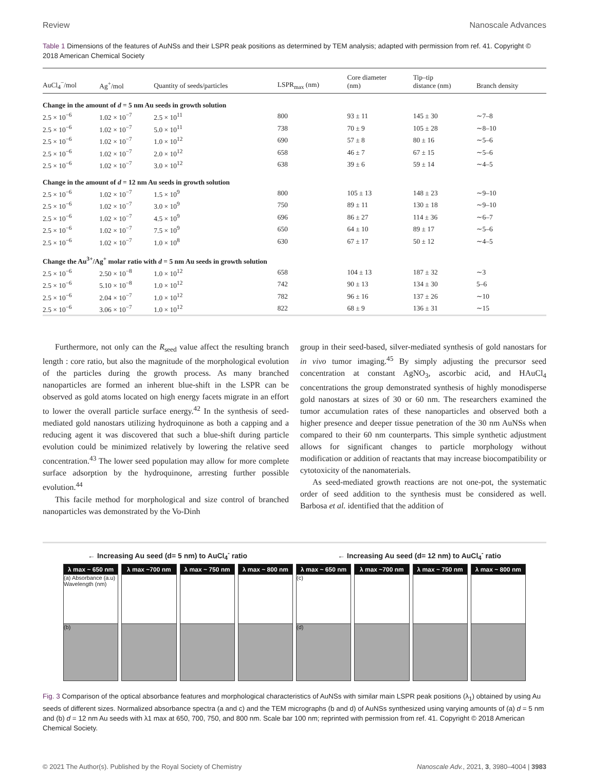Review Nanoscale Advances
Table 1 Dimensions of the features of AuNSs and their LSPR peak positions as determined by TEM analysis; adapted with permission from ref. 41. Copyright © 2018 American Chemical Society
| AuCl<sub>4</sub><sup>−</sup>/mol | Ag<sup>+</sup>/mol | Quantity of seeds/particles | LSPR<sub>max</sub> (nm) | Core diameter (nm) | Tip–tip distance (nm) | Branch density |
| --- | --- | --- | --- | --- | --- | --- |
| Change in the amount of d = 5 nm Au seeds in growth solution | | | | | | |
| 2.5 × 10<sup>−6</sup> | 1.02 × 10<sup>−7</sup> | 2.5 × 10<sup>11</sup> | 800 | 93 ± 11 | 145 ± 30 | ∼7–8 |
| 2.5 × 10<sup>−6</sup> | 1.02 × 10<sup>−7</sup> | 5.0 × 10<sup>11</sup> | 738 | 70 ± 9 | 105 ± 28 | ∼8–10 |
| 2.5 × 10<sup>−6</sup> | 1.02 × 10<sup>−7</sup> | 1.0 × 10<sup>12</sup> | 690 | 57 ± 8 | 80 ± 16 | ∼5–6 |
| 2.5 × 10<sup>−6</sup> | 1.02 × 10<sup>−7</sup> | 2.0 × 10<sup>12</sup> | 658 | 46 ± 7 | 67 ± 15 | ∼5–6 |
| 2.5 × 10<sup>−6</sup> | 1.02 × 10<sup>−7</sup> | 3.0 × 10<sup>12</sup> | 638 | 39 ± 6 | 59 ± 14 | ∼4–5 |
| Change in the amount of d = 12 nm Au seeds in growth solution | | | | | | |
| 2.5 × 10<sup>−6</sup> | 1.02 × 10<sup>−7</sup> | 1.5 × 10<sup>9</sup> | 800 | 105 ± 13 | 148 ± 23 | ∼9–10 |
| 2.5 × 10<sup>−6</sup> | 1.02 × 10<sup>−7</sup> | 3.0 × 10<sup>9</sup> | 750 | 89 ± 11 | 130 ± 18 | ∼9–10 |
| 2.5 × 10<sup>−6</sup> | 1.02 × 10<sup>−7</sup> | 4.5 × 10<sup>9</sup> | 696 | 86 ± 27 | 114 ± 36 | ∼6–7 |
| 2.5 × 10<sup>−6</sup> | 1.02 × 10<sup>−7</sup> | 7.5 × 10<sup>9</sup> | 650 | 64 ± 10 | 89 ± 17 | ∼5–6 |
| 2.5 × 10<sup>−6</sup> | 1.02 × 10<sup>−7</sup> | 1.0 × 10<sup>8</sup> | 630 | 67 ± 17 | 50 ± 12 | ∼4–5 |
| Change the Au<sup>3+</sup>/Ag<sup>+</sup> molar ratio with d = 5 nm Au seeds in growth solution | | | | | | |
| 2.5 × 10<sup>−6</sup> | 2.50 × 10<sup>−8</sup> | 1.0 × 10<sup>12</sup> | 658 | 104 ± 13 | 187 ± 32 | ∼3 |
| 2.5 × 10<sup>−6</sup> | 5.10 × 10<sup>−8</sup> | 1.0 × 10<sup>12</sup> | 742 | 90 ± 13 | 134 ± 30 | 5–6 |
| 2.5 × 10<sup>−6</sup> | 2.04 × 10<sup>−7</sup> | 1.0 × 10<sup>12</sup> | 782 | 96 ± 16 | 137 ± 26 | ∼10 |
| 2.5 × 10<sup>−6</sup> | 3.06 × 10<sup>−7</sup> | 1.0 × 10<sup>12</sup> | 822 | 68 ± 9 | 136 ± 31 | ∼15 |
Furthermore, not only can the R<sub>seed</sub> value affect the resulting branch length : core ratio, but also the magnitude of the morphological evolution of the particles during the growth process. As many branched nanoparticles are formed an inherent blue-shift in the LSPR can be observed as gold atoms located on high energy facets migrate in an effort to lower the overall particle surface energy.<sup>42</sup> In the synthesis of seed-mediated gold nanostars utilizing hydroquinone as both a capping and a reducing agent it was discovered that such a blue-shift during particle evolution could be minimized relatively by lowering the relative seed concentration.<sup>43</sup> The lower seed population may allow for more complete surface adsorption by the hydroquinone, arresting further possible evolution.<sup>44</sup>
This facile method for morphological and size control of branched nanoparticles was demonstrated by the Vo-Dinh
group in their seed-based, silver-mediated synthesis of gold nanostars for in vivo tumor imaging.<sup>45</sup> By simply adjusting the precursor seed concentration at constant AgNO<sub>3</sub>, ascorbic acid, and HAuCl<sub>4</sub> concentrations the group demonstrated synthesis of highly monodisperse gold nanostars at sizes of 30 or 60 nm. The researchers examined the tumor accumulation rates of these nanoparticles and observed both a higher presence and deeper tissue penetration of the 30 nm AuNSs when compared to their 60 nm counterparts. This simple synthetic adjustment allows for significant changes to particle morphology without modification or addition of reactants that may increase biocompatibility or cytotoxicity of the nanomaterials.
As seed-mediated growth reactions are not one-pot, the systematic order of seed addition to the synthesis must be considered as well. Barbosa et al. identified that the addition of
← Increasing Au seed (d= 5 nm) to AuCl<sub>4</sub><sup>-</sup> ratio ← Increasing Au seed (d= 12 nm) to AuCl<sub>4</sub><sup>-</sup> ratio
λ max ~ 650 nm
(a) Absorbance (a.u) Wavelength (nm)
(b)
λ max ~700 nm λ max ~ 750 nm λ max ~ 800 nm λ max ~ 650 nm
(c)
(d)
λ max ~700 nm λ max ~ 750 nm λ max ~ 800 nm
Fig. 3 Comparison of the optical absorbance features and morphological characteristics of AuNSs with similar main LSPR peak positions (λ<sub>1</sub>) obtained by using Au seeds of different sizes. Normalized absorbance spectra (a and c) and the TEM micrographs (b and d) of AuNSs synthesized using varying amounts of (a) d = 5 nm and (b) d = 12 nm Au seeds with λ1 max at 650, 700, 750, and 800 nm. Scale bar 100 nm; reprinted with permission from ref. 41. Copyright © 2018 American Chemical Society.
© 2021 The Author(s). Published by the Royal Society of Chemistry Nanoscale Adv., 2021, 3, 3980–4004 | 3983